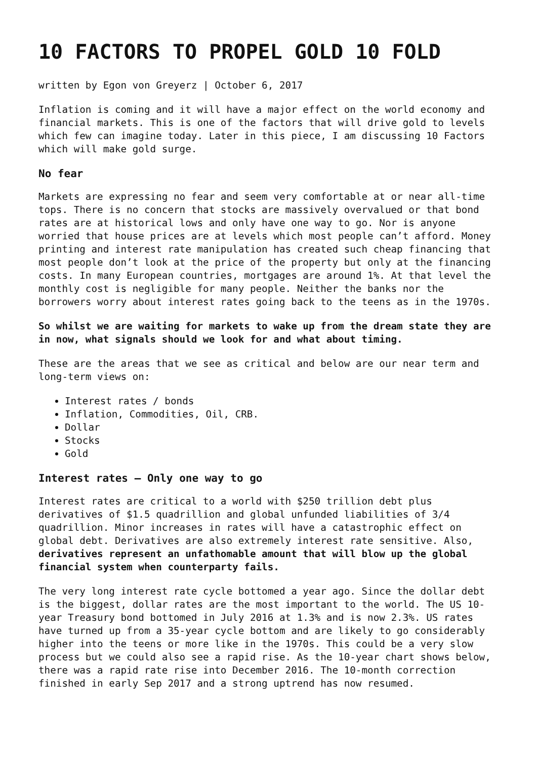10 FACTORS TO PROPEL GOLD 10 FOLD
written by Egon von Greyerz | October 6, 2017
Inflation is coming and it will have a major effect on the world economy and financial markets. This is one of the factors that will drive gold to levels which few can imagine today. Later in this piece, I am discussing 10 Factors which will make gold surge.
No fear
Markets are expressing no fear and seem very comfortable at or near all-time tops. There is no concern that stocks are massively overvalued or that bond rates are at historical lows and only have one way to go. Nor is anyone worried that house prices are at levels which most people can’t afford. Money printing and interest rate manipulation has created such cheap financing that most people don’t look at the price of the property but only at the financing costs. In many European countries, mortgages are around 1%. At that level the monthly cost is negligible for many people. Neither the banks nor the borrowers worry about interest rates going back to the teens as in the 1970s.
So whilst we are waiting for markets to wake up from the dream state they are in now, what signals should we look for and what about timing.
These are the areas that we see as critical and below are our near term and long-term views on:
Interest rates / bonds
Inflation, Commodities, Oil, CRB.
Dollar
Stocks
Gold
Interest rates – Only one way to go
Interest rates are critical to a world with $250 trillion debt plus derivatives of $1.5 quadrillion and global unfunded liabilities of 3/4 quadrillion. Minor increases in rates will have a catastrophic effect on global debt. Derivatives are also extremely interest rate sensitive. Also, derivatives represent an unfathomable amount that will blow up the global financial system when counterparty fails.
The very long interest rate cycle bottomed a year ago. Since the dollar debt is the biggest, dollar rates are the most important to the world. The US 10-year Treasury bond bottomed in July 2016 at 1.3% and is now 2.3%. US rates have turned up from a 35-year cycle bottom and are likely to go considerably higher into the teens or more like in the 1970s. This could be a very slow process but we could also see a rapid rise. As the 10-year chart shows below, there was a rapid rate rise into December 2016. The 10-month correction finished in early Sep 2017 and a strong uptrend has now resumed.